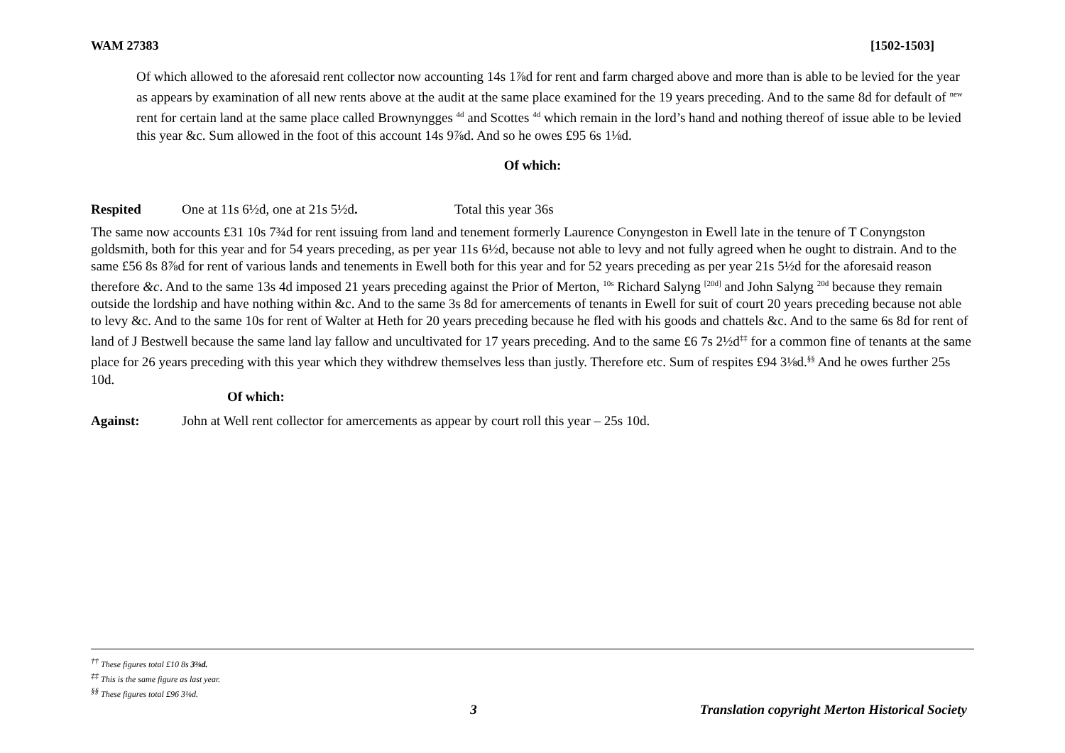WAM 27383 [1502-1503]
Of which allowed to the aforesaid rent collector now accounting 14s 1⅞d for rent and farm charged above and more than is able to be levied for the year as appears by examination of all new rents above at the audit at the same place examined for the 19 years preceding. And to the same 8d for default of <sup>new</sup> rent for certain land at the same place called Brownyngges <sup>4d</sup> and Scottes <sup>4d</sup> which remain in the lord’s hand and nothing thereof of issue able to be levied this year &c. Sum allowed in the foot of this account 14s 9⅞d. And so he owes £95 6s 1⅛d.
Of which:
Respited One at 11s 6½d, one at 21s 5½d. Total this year 36s
The same now accounts £31 10s 7¾d for rent issuing from land and tenement formerly Laurence Conyngeston in Ewell late in the tenure of T Conyngston goldsmith, both for this year and for 54 years preceding, as per year 11s 6½d, because not able to levy and not fully agreed when he ought to distrain. And to the same £56 8s 8⅞d for rent of various lands and tenements in Ewell both for this year and for 52 years preceding as per year 21s 5½d for the aforesaid reason therefore &c. And to the same 13s 4d imposed 21 years preceding against the Prior of Merton, <sup>10s</sup> Richard Salyng <sup>[20d]</sup> and John Salyng <sup>20d</sup> because they remain outside the lordship and have nothing within &c. And to the same 3s 8d for amercements of tenants in Ewell for suit of court 20 years preceding because not able to levy &c. And to the same 10s for rent of Walter at Heth for 20 years preceding because he fled with his goods and chattels &c. And to the same 6s 8d for rent of land of J Bestwell because the same land lay fallow and uncultivated for 17 years preceding. And to the same £6 7s 2½d<sup>‡‡</sup> for a common fine of tenants at the same place for 26 years preceding with this year which they withdrew themselves less than justly. Therefore etc. Sum of respites £94 3⅛d.<sup>§§</sup> And he owes further 25s 10d.
Of which:
Against: John at Well rent collector for amercements as appear by court roll this year – 25s 10d.
<sup>††</sup> These figures total £10 8s 3⅜d.
<sup>‡‡</sup> This is the same figure as last year.
<sup>§§</sup> These figures total £96 3⅛d.
3 Translation copyright Merton Historical Society